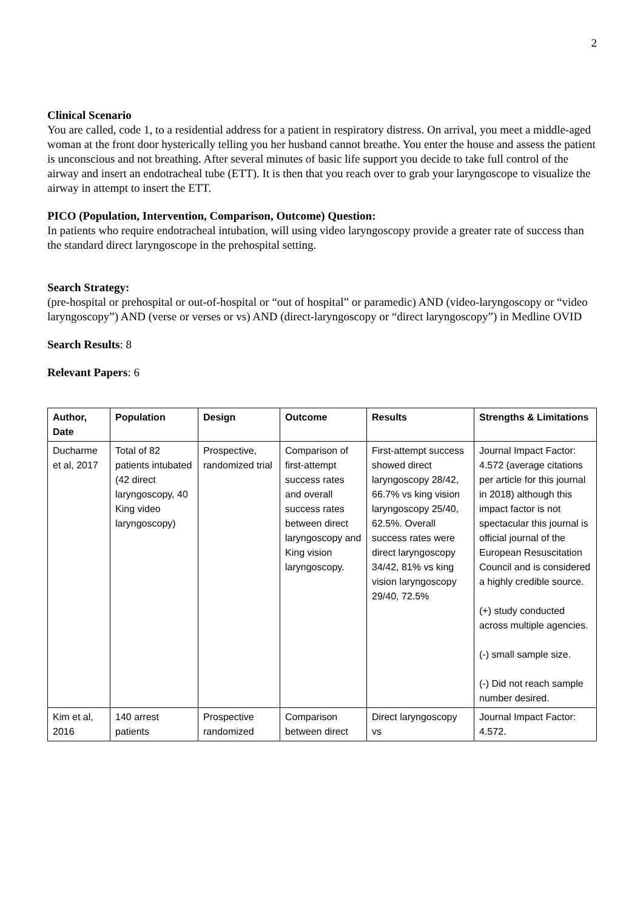2
Clinical Scenario
You are called, code 1, to a residential address for a patient in respiratory distress. On arrival, you meet a middle-aged woman at the front door hysterically telling you her husband cannot breathe. You enter the house and assess the patient is unconscious and not breathing. After several minutes of basic life support you decide to take full control of the airway and insert an endotracheal tube (ETT). It is then that you reach over to grab your laryngoscope to visualize the airway in attempt to insert the ETT.
PICO (Population, Intervention, Comparison, Outcome) Question:
In patients who require endotracheal intubation, will using video laryngoscopy provide a greater rate of success than the standard direct laryngoscope in the prehospital setting.
Search Strategy:
(pre-hospital or prehospital or out-of-hospital or “out of hospital” or paramedic) AND (video-laryngoscopy or “video laryngoscopy”) AND (verse or verses or vs) AND (direct-laryngoscopy or “direct laryngoscopy”) in Medline OVID
Search Results: 8
Relevant Papers: 6
| Author, Date | Population | Design | Outcome | Results | Strengths & Limitations |
| --- | --- | --- | --- | --- | --- |
| Ducharme et al, 2017 | Total of 82 patients intubated (42 direct laryngoscopy, 40 King video laryngoscopy) | Prospective, randomized trial | Comparison of first-attempt success rates and overall success rates between direct laryngoscopy and King vision laryngoscopy. | First-attempt success showed direct laryngoscopy 28/42, 66.7% vs king vision laryngoscopy 25/40, 62.5%. Overall success rates were direct laryngoscopy 34/42, 81% vs king vision laryngoscopy 29/40, 72.5% | Journal Impact Factor: 4.572 (average citations per article for this journal in 2018) although this impact factor is not spectacular this journal is official journal of the European Resuscitation Council and is considered a highly credible source. (+) study conducted across multiple agencies. (-) small sample size. (-) Did not reach sample number desired. |
| Kim et al, 2016 | 140 arrest patients | Prospective randomized | Comparison between direct | Direct laryngoscopy vs | Journal Impact Factor: 4.572. |